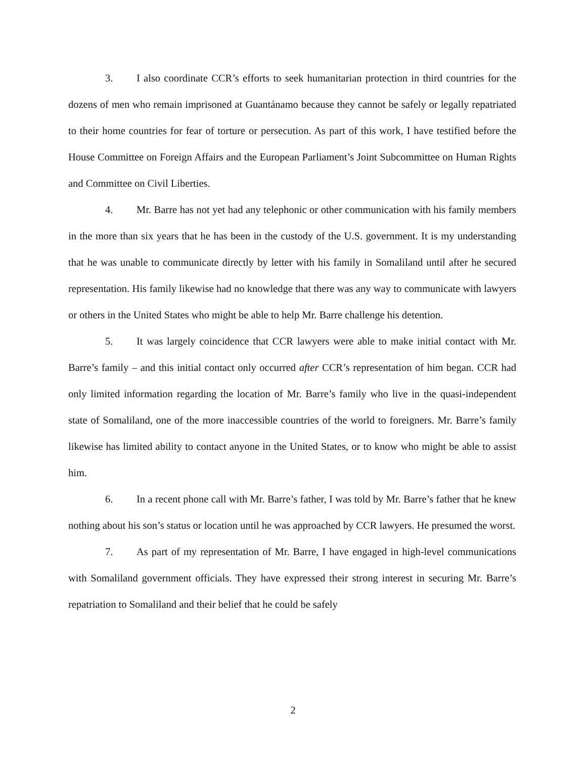3. I also coordinate CCR’s efforts to seek humanitarian protection in third countries for the dozens of men who remain imprisoned at Guantánamo because they cannot be safely or legally repatriated to their home countries for fear of torture or persecution. As part of this work, I have testified before the House Committee on Foreign Affairs and the European Parliament’s Joint Subcommittee on Human Rights and Committee on Civil Liberties.
4. Mr. Barre has not yet had any telephonic or other communication with his family members in the more than six years that he has been in the custody of the U.S. government. It is my understanding that he was unable to communicate directly by letter with his family in Somaliland until after he secured representation. His family likewise had no knowledge that there was any way to communicate with lawyers or others in the United States who might be able to help Mr. Barre challenge his detention.
5. It was largely coincidence that CCR lawyers were able to make initial contact with Mr. Barre’s family – and this initial contact only occurred after CCR’s representation of him began. CCR had only limited information regarding the location of Mr. Barre’s family who live in the quasi-independent state of Somaliland, one of the more inaccessible countries of the world to foreigners. Mr. Barre’s family likewise has limited ability to contact anyone in the United States, or to know who might be able to assist him.
6. In a recent phone call with Mr. Barre’s father, I was told by Mr. Barre’s father that he knew nothing about his son’s status or location until he was approached by CCR lawyers. He presumed the worst.
7. As part of my representation of Mr. Barre, I have engaged in high-level communications with Somaliland government officials. They have expressed their strong interest in securing Mr. Barre’s repatriation to Somaliland and their belief that he could be safely
2